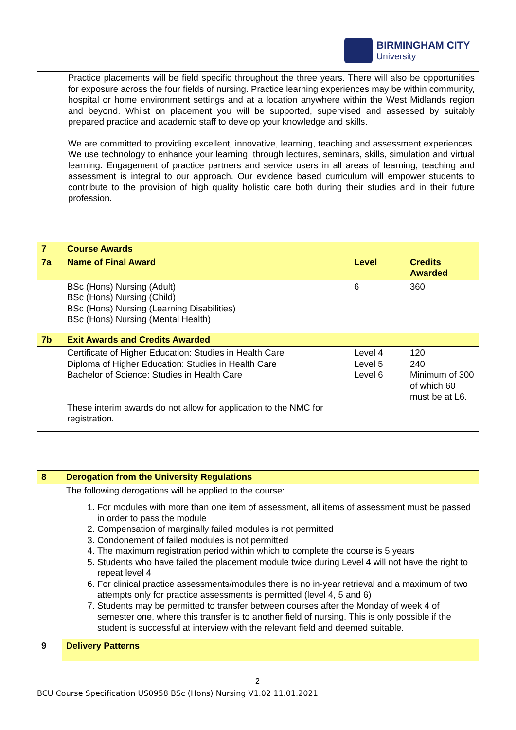BIRMINGHAM CITY
University
| | Practice placements will be field specific throughout the three years. There will also be opportunities for exposure across the four fields of nursing. Practice learning experiences may be within community, hospital or home environment settings and at a location anywhere within the West Midlands region and beyond. Whilst on placement you will be supported, supervised and assessed by suitably prepared practice and academic staff to develop your knowledge and skills. We are committed to providing excellent, innovative, learning, teaching and assessment experiences. We use technology to enhance your learning, through lectures, seminars, skills, simulation and virtual learning. Engagement of practice partners and service users in all areas of learning, teaching and assessment is integral to our approach. Our evidence based curriculum will empower students to contribute to the provision of high quality holistic care both during their studies and in their future profession. |
| 7 | Course Awards | | |
| 7a | Name of Final Award | Level | Credits Awarded |
| | BSc (Hons) Nursing (Adult) BSc (Hons) Nursing (Child) BSc (Hons) Nursing (Learning Disabilities) BSc (Hons) Nursing (Mental Health) | 6 | 360 |
| 7b | Exit Awards and Credits Awarded | | |
| | Certificate of Higher Education: Studies in Health Care Diploma of Higher Education: Studies in Health Care Bachelor of Science: Studies in Health Care These interim awards do not allow for application to the NMC for registration. | Level 4 Level 5 Level 6 | 120 240 Minimum of 300 of which 60 must be at L6. |
| 8 | Derogation from the University Regulations |
| | The following derogations will be applied to the course: 1. For modules with more than one item of assessment, all items of assessment must be passed in order to pass the module 2. Compensation of marginally failed modules is not permitted 3. Condonement of failed modules is not permitted 4. The maximum registration period within which to complete the course is 5 years 5. Students who have failed the placement module twice during Level 4 will not have the right to repeat level 4 6. For clinical practice assessments/modules there is no in-year retrieval and a maximum of two attempts only for practice assessments is permitted (level 4, 5 and 6) 7. Students may be permitted to transfer between courses after the Monday of week 4 of semester one, where this transfer is to another field of nursing. This is only possible if the student is successful at interview with the relevant field and deemed suitable. |
| 9 | Delivery Patterns |
2
BCU Course Specification US0958 BSc (Hons) Nursing V1.02 11.01.2021